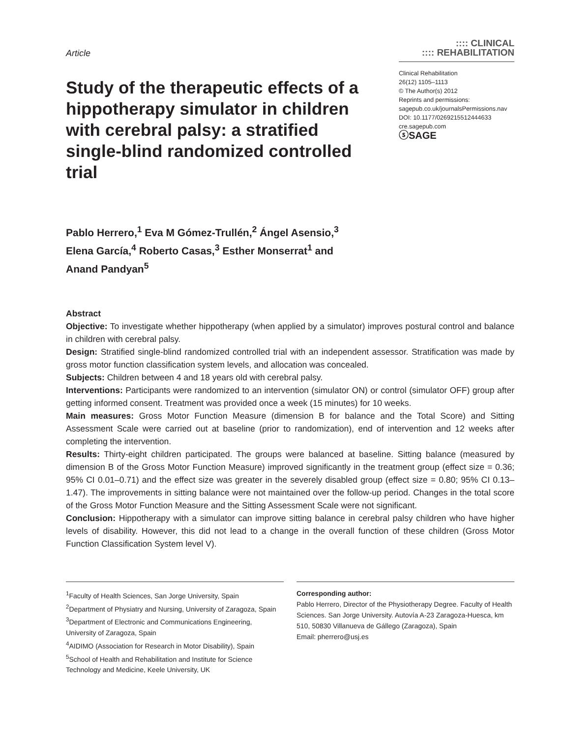Article
:::: CLINICAL
:::: REHABILITATION
Study of the therapeutic effects of a hippotherapy simulator in children with cerebral palsy: a stratified single-blind randomized controlled trial
Clinical Rehabilitation
26(12) 1105–1113
© The Author(s) 2012
Reprints and permissions:
sagepub.co.uk/journalsPermissions.nav
DOI: 10.1177/0269215512444633
cre.sagepub.com
ⓢSAGE
Pablo Herrero,<sup>1</sup> Eva M Gómez-Trullén,<sup>2</sup> Ángel Asensio,<sup>3</sup>
Elena García,<sup>4</sup> Roberto Casas,<sup>3</sup> Esther Monserrat<sup>1</sup> and
Anand Pandyan<sup>5</sup>
Abstract
Objective: To investigate whether hippotherapy (when applied by a simulator) improves postural control and balance in children with cerebral palsy.
Design: Stratified single-blind randomized controlled trial with an independent assessor. Stratification was made by gross motor function classification system levels, and allocation was concealed.
Subjects: Children between 4 and 18 years old with cerebral palsy.
Interventions: Participants were randomized to an intervention (simulator ON) or control (simulator OFF) group after getting informed consent. Treatment was provided once a week (15 minutes) for 10 weeks.
Main measures: Gross Motor Function Measure (dimension B for balance and the Total Score) and Sitting Assessment Scale were carried out at baseline (prior to randomization), end of intervention and 12 weeks after completing the intervention.
Results: Thirty-eight children participated. The groups were balanced at baseline. Sitting balance (measured by dimension B of the Gross Motor Function Measure) improved significantly in the treatment group (effect size = 0.36; 95% CI 0.01–0.71) and the effect size was greater in the severely disabled group (effect size = 0.80; 95% CI 0.13–1.47). The improvements in sitting balance were not maintained over the follow-up period. Changes in the total score of the Gross Motor Function Measure and the Sitting Assessment Scale were not significant.
Conclusion: Hippotherapy with a simulator can improve sitting balance in cerebral palsy children who have higher levels of disability. However, this did not lead to a change in the overall function of these children (Gross Motor Function Classification System level V).
<sup>1</sup> Faculty of Health Sciences, San Jorge University, Spain
<sup>2</sup> Department of Physiatry and Nursing, University of Zaragoza, Spain
<sup>3</sup> Department of Electronic and Communications Engineering, University of Zaragoza, Spain
<sup>4</sup> AIDIMO (Association for Research in Motor Disability), Spain
<sup>5</sup> School of Health and Rehabilitation and Institute for Science Technology and Medicine, Keele University, UK
Corresponding author:
Pablo Herrero, Director of the Physiotherapy Degree. Faculty of Health Sciences. San Jorge University. Autovía A-23 Zaragoza-Huesca, km 510, 50830 Villanueva de Gállego (Zaragoza), Spain
Email: pherrero@usj.es